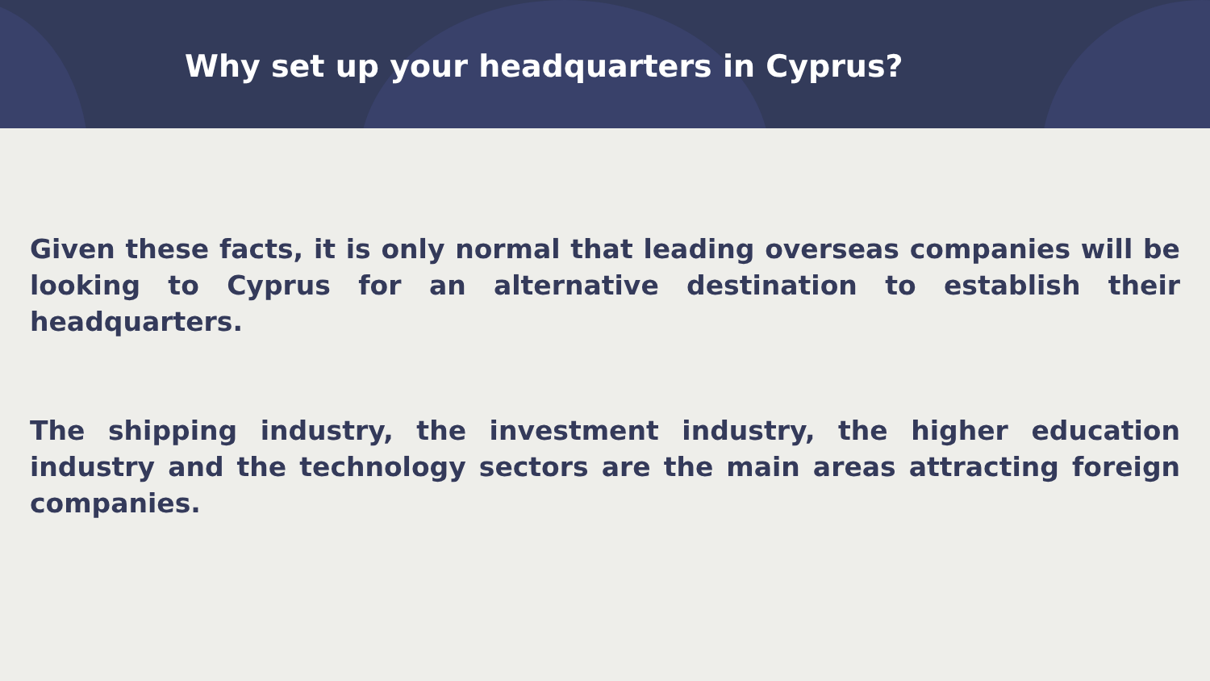Why set up your headquarters in Cyprus?
Given these facts, it is only normal that leading overseas companies will be looking to Cyprus for an alternative destination to establish their headquarters.
The shipping industry, the investment industry, the higher education industry and the technology sectors are the main areas attracting foreign companies.